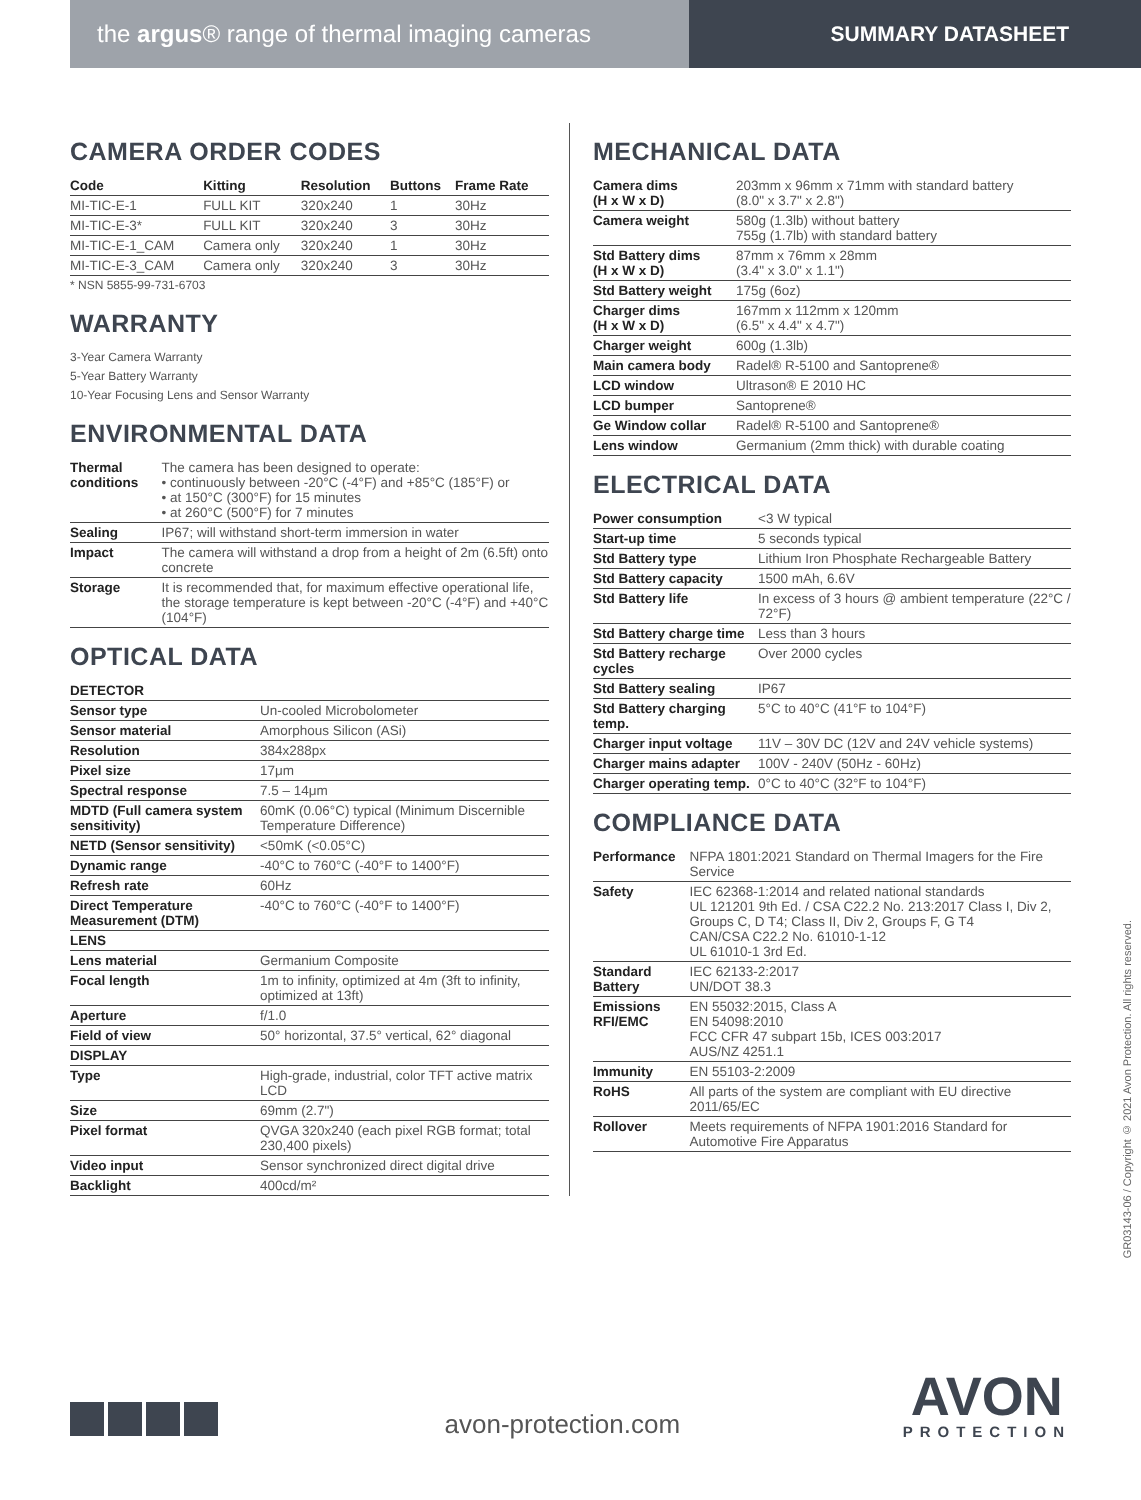the argus® range of thermal imaging cameras
SUMMARY DATASHEET
CAMERA ORDER CODES
| Code | Kitting | Resolution | Buttons | Frame Rate |
| --- | --- | --- | --- | --- |
| MI-TIC-E-1 | FULL KIT | 320x240 | 1 | 30Hz |
| MI-TIC-E-3* | FULL KIT | 320x240 | 3 | 30Hz |
| MI-TIC-E-1_CAM | Camera only | 320x240 | 1 | 30Hz |
| MI-TIC-E-3_CAM | Camera only | 320x240 | 3 | 30Hz |
* NSN 5855-99-731-6703
WARRANTY
3-Year Camera Warranty
5-Year Battery Warranty
10-Year Focusing Lens and Sensor Warranty
ENVIRONMENTAL DATA
| Thermal conditions | The camera has been designed to operate: • continuously between -20°C (-4°F) and +85°C (185°F) or • at 150°C (300°F) for 15 minutes • at 260°C (500°F) for 7 minutes |
| Sealing | IP67; will withstand short-term immersion in water |
| Impact | The camera will withstand a drop from a height of 2m (6.5ft) onto concrete |
| Storage | It is recommended that, for maximum effective operational life, the storage temperature is kept between -20°C (-4°F) and +40°C (104°F) |
OPTICAL DATA
| DETECTOR | |
| Sensor type | Un-cooled Microbolometer |
| Sensor material | Amorphous Silicon (ASi) |
| Resolution | 384x288px |
| Pixel size | 17μm |
| Spectral response | 7.5 – 14μm |
| MDTD (Full camera system sensitivity) | 60mK (0.06°C) typical (Minimum Discernible Temperature Difference) |
| NETD (Sensor sensitivity) | <50mK (<0.05°C) |
| Dynamic range | -40°C to 760°C (-40°F to 1400°F) |
| Refresh rate | 60Hz |
| Direct Temperature Measurement (DTM) | -40°C to 760°C (-40°F to 1400°F) |
| LENS | |
| Lens material | Germanium Composite |
| Focal length | 1m to infinity, optimized at 4m (3ft to infinity, optimized at 13ft) |
| Aperture | f/1.0 |
| Field of view | 50° horizontal, 37.5° vertical, 62° diagonal |
| DISPLAY | |
| Type | High-grade, industrial, color TFT active matrix LCD |
| Size | 69mm (2.7") |
| Pixel format | QVGA 320x240 (each pixel RGB format; total 230,400 pixels) |
| Video input | Sensor synchronized direct digital drive |
| Backlight | 400cd/m² |
MECHANICAL DATA
| Camera dims (H x W x D) | 203mm x 96mm x 71mm with standard battery (8.0" x 3.7" x 2.8") |
| Camera weight | 580g (1.3lb) without battery 755g (1.7lb) with standard battery |
| Std Battery dims (H x W x D) | 87mm x 76mm x 28mm (3.4" x 3.0" x 1.1") |
| Std Battery weight | 175g (6oz) |
| Charger dims (H x W x D) | 167mm x 112mm x 120mm (6.5" x 4.4" x 4.7") |
| Charger weight | 600g (1.3lb) |
| Main camera body | Radel® R-5100 and Santoprene® |
| LCD window | Ultrason® E 2010 HC |
| LCD bumper | Santoprene® |
| Ge Window collar | Radel® R-5100 and Santoprene® |
| Lens window | Germanium (2mm thick) with durable coating |
ELECTRICAL DATA
| Power consumption | <3 W typical |
| Start-up time | 5 seconds typical |
| Std Battery type | Lithium Iron Phosphate Rechargeable Battery |
| Std Battery capacity | 1500 mAh, 6.6V |
| Std Battery life | In excess of 3 hours @ ambient temperature (22°C / 72°F) |
| Std Battery charge time | Less than 3 hours |
| Std Battery recharge cycles | Over 2000 cycles |
| Std Battery sealing | IP67 |
| Std Battery charging temp. | 5°C to 40°C (41°F to 104°F) |
| Charger input voltage | 11V – 30V DC (12V and 24V vehicle systems) |
| Charger mains adapter | 100V - 240V (50Hz - 60Hz) |
| Charger operating temp. | 0°C to 40°C (32°F to 104°F) |
COMPLIANCE DATA
| Performance | NFPA 1801:2021 Standard on Thermal Imagers for the Fire Service |
| Safety | IEC 62368-1:2014 and related national standards UL 121201 9th Ed. / CSA C22.2 No. 213:2017 Class I, Div 2, Groups C, D T4; Class II, Div 2, Groups F, G T4 CAN/CSA C22.2 No. 61010-1-12 UL 61010-1 3rd Ed. |
| Standard Battery | IEC 62133-2:2017 UN/DOT 38.3 |
| Emissions RFI/EMC | EN 55032:2015, Class A EN 54098:2010 FCC CFR 47 subpart 15b, ICES 003:2017 AUS/NZ 4251.1 |
| Immunity | EN 55103-2:2009 |
| RoHS | All parts of the system are compliant with EU directive 2011/65/EC |
| Rollover | Meets requirements of NFPA 1901:2016 Standard for Automotive Fire Apparatus |
GR03143-06 / Copyright © 2021 Avon Protection. All rights reserved.
avon-protection.com
AVON
PROTECTION